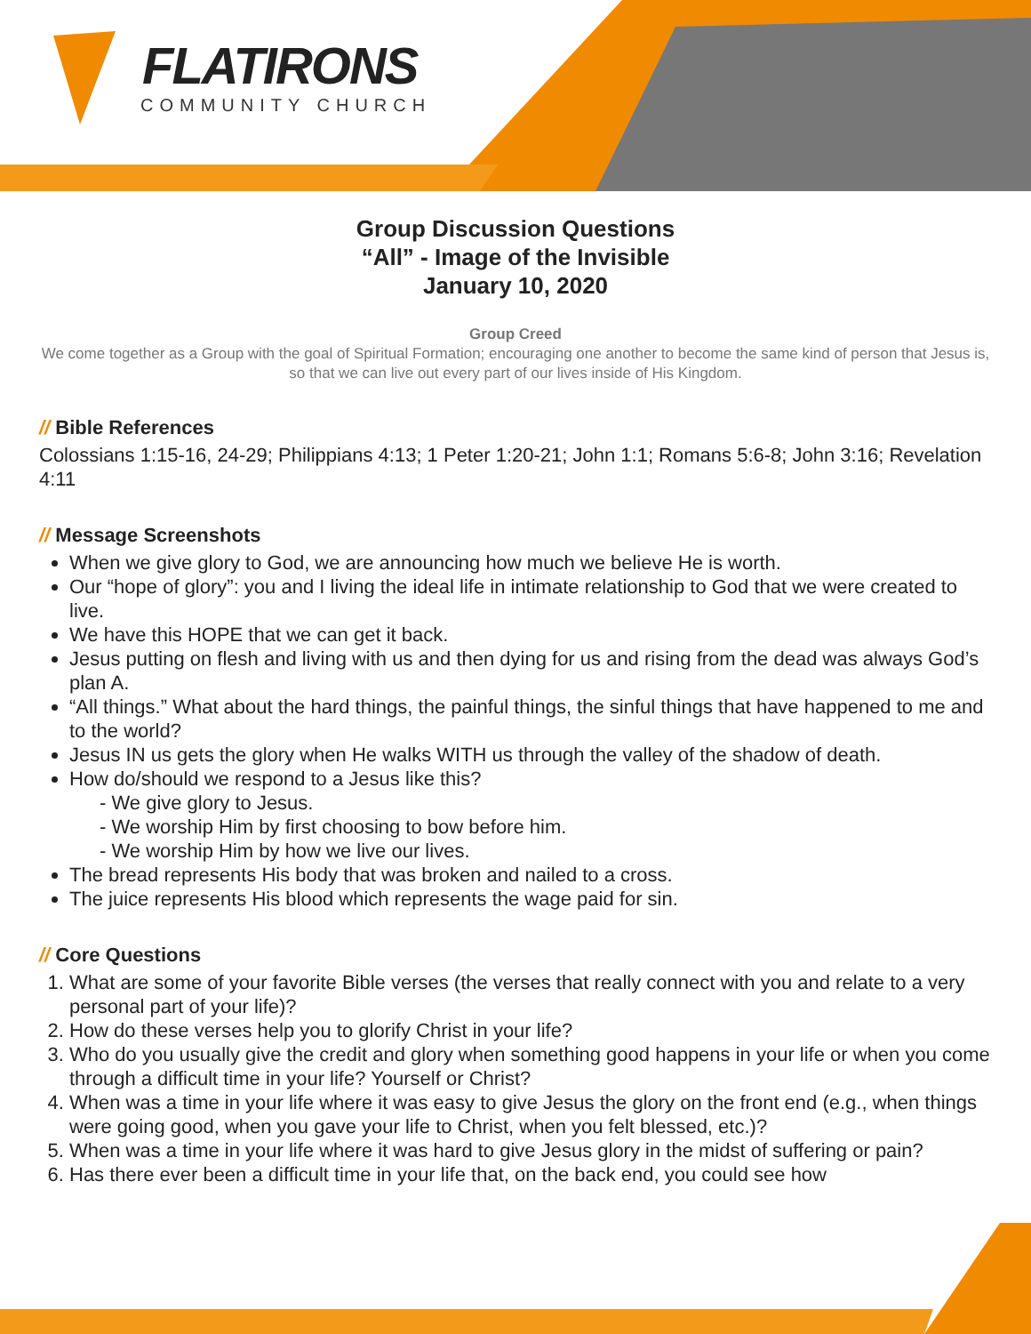FLATIRONS
COMMUNITY CHURCH
Group Discussion Questions
“All” - Image of the Invisible
January 10, 2020
Group Creed
We come together as a Group with the goal of Spiritual Formation; encouraging one another to become the same kind of person that Jesus is, so that we can live out every part of our lives inside of His Kingdom.
// Bible References
Colossians 1:15-16, 24-29; Philippians 4:13; 1 Peter 1:20-21; John 1:1; Romans 5:6-8; John 3:16; Revelation 4:11
// Message Screenshots
When we give glory to God, we are announcing how much we believe He is worth.
Our “hope of glory”: you and I living the ideal life in intimate relationship to God that we were created to live.
We have this HOPE that we can get it back.
Jesus putting on flesh and living with us and then dying for us and rising from the dead was always God’s plan A.
“All things.” What about the hard things, the painful things, the sinful things that have happened to me and to the world?
Jesus IN us gets the glory when He walks WITH us through the valley of the shadow of death.
How do/should we respond to a Jesus like this?
- We give glory to Jesus.
- We worship Him by first choosing to bow before him.
- We worship Him by how we live our lives.
The bread represents His body that was broken and nailed to a cross.
The juice represents His blood which represents the wage paid for sin.
// Core Questions
1. What are some of your favorite Bible verses (the verses that really connect with you and relate to a very personal part of your life)?
2. How do these verses help you to glorify Christ in your life?
3. Who do you usually give the credit and glory when something good happens in your life or when you come through a difficult time in your life? Yourself or Christ?
4. When was a time in your life where it was easy to give Jesus the glory on the front end (e.g., when things were going good, when you gave your life to Christ, when you felt blessed, etc.)?
5. When was a time in your life where it was hard to give Jesus glory in the midst of suffering or pain?
6. Has there ever been a difficult time in your life that, on the back end, you could see how